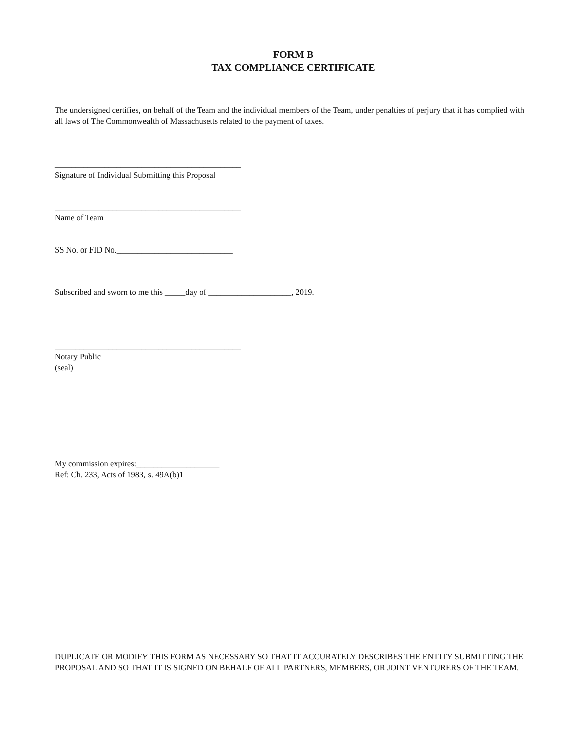FORM B
TAX COMPLIANCE CERTIFICATE
The undersigned certifies, on behalf of the Team and the individual members of the Team, under penalties of perjury that it has complied with all laws of The Commonwealth of Massachusetts related to the payment of taxes.
_____________________________________________
Signature of Individual Submitting this Proposal
_____________________________________________
Name of Team
SS No. or FID No.____________________________
Subscribed and sworn to me this _____day of ____________________, 2019.
_____________________________________________
Notary Public
(seal)
My commission expires:____________________
Ref: Ch. 233, Acts of 1983, s. 49A(b)1
DUPLICATE OR MODIFY THIS FORM AS NECESSARY SO THAT IT ACCURATELY DESCRIBES THE ENTITY SUBMITTING THE PROPOSAL AND SO THAT IT IS SIGNED ON BEHALF OF ALL PARTNERS, MEMBERS, OR JOINT VENTURERS OF THE TEAM.